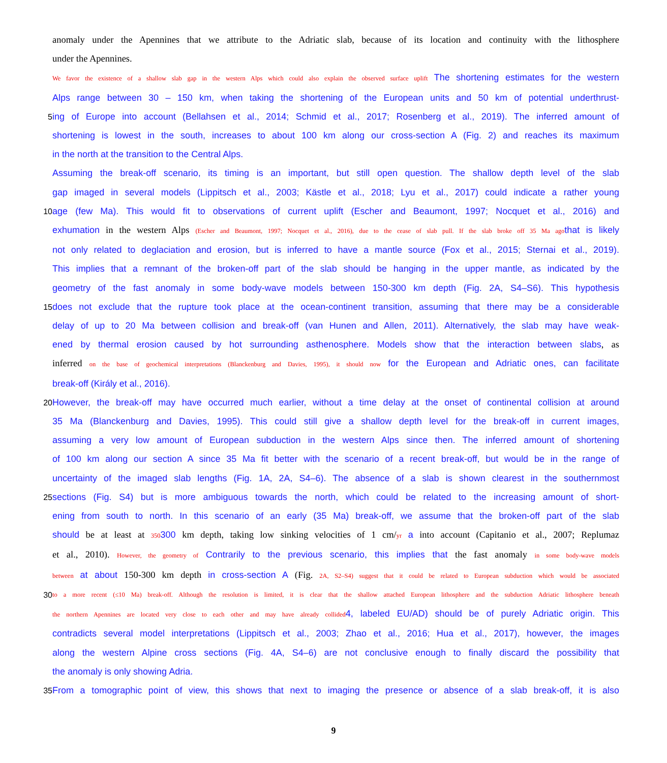anomaly under the Apennines that we attribute to the Adriatic slab, because of its location and continuity with the lithosphere
under the Apennines.
We favor the existence of a shallow slab gap in the western Alps which could also explain the observed surface uplift The shortening estimates for the western
Alps range between 30 – 150 km, when taking the shortening of the European units and 50 km of potential underthrust-
5 ing of Europe into account (Bellahsen et al., 2014; Schmid et al., 2017; Rosenberg et al., 2019). The inferred amount of
shortening is lowest in the south, increases to about 100 km along our cross-section A (Fig. 2) and reaches its maximum
in the north at the transition to the Central Alps.
Assuming the break-off scenario, its timing is an important, but still open question. The shallow depth level of the slab
gap imaged in several models (Lippitsch et al., 2003; Kästle et al., 2018; Lyu et al., 2017) could indicate a rather young
10 age (few Ma). This would fit to observations of current uplift (Escher and Beaumont, 1997; Nocquet et al., 2016) and
exhumation in the western Alps (Escher and Beaumont, 1997; Nocquet et al., 2016), due to the cease of slab pull. If the slab broke off 35 Ma ago that is likely
not only related to deglaciation and erosion, but is inferred to have a mantle source (Fox et al., 2015; Sternai et al., 2019).
This implies that a remnant of the broken-off part of the slab should be hanging in the upper mantle, as indicated by the
geometry of the fast anomaly in some body-wave models between 150-300 km depth (Fig. 2A, S4–S6). This hypothesis
15 does not exclude that the rupture took place at the ocean-continent transition, assuming that there may be a considerable
delay of up to 20 Ma between collision and break-off (van Hunen and Allen, 2011). Alternatively, the slab may have weak-
ened by thermal erosion caused by hot surrounding asthenosphere. Models show that the interaction between slabs, as
inferred on the base of geochemical interpretations (Blanckenburg and Davies, 1995), it should now for the European and Adriatic ones, can facilitate
break-off (Király et al., 2016).
20 However, the break-off may have occurred much earlier, without a time delay at the onset of continental collision at around
35 Ma (Blanckenburg and Davies, 1995). This could still give a shallow depth level for the break-off in current images,
assuming a very low amount of European subduction in the western Alps since then. The inferred amount of shortening
of 100 km along our section A since 35 Ma fit better with the scenario of a recent break-off, but would be in the range of
uncertainty of the imaged slab lengths (Fig. 1A, 2A, S4–6). The absence of a slab is shown clearest in the southernmost
25 sections (Fig. S4) but is more ambiguous towards the north, which could be related to the increasing amount of short-
ening from south to north. In this scenario of an early (35 Ma) break-off, we assume that the broken-off part of the slab
should be at least at 350300 km depth, taking low sinking velocities of 1 cm/yr a into account (Capitanio et al., 2007; Replumaz
et al., 2010). However, the geometry of Contrarily to the previous scenario, this implies that the fast anomaly in some body-wave models
between at about 150-300 km depth in cross-section A (Fig. 2A, S2–S4) suggest that it could be related to European subduction which would be associated
30
to a more recent (≤10 Ma) break-off. Although the resolution is limited, it is clear that the shallow attached European lithosphere and the subduction Adriatic lithosphere beneath
the northern Apennines are located very close to each other and may have already collided 4, labeled EU/AD) should be of purely Adriatic origin. This
contradicts several model interpretations (Lippitsch et al., 2003; Zhao et al., 2016; Hua et al., 2017), however, the images
along the western Alpine cross sections (Fig. 4A, S4–6) are not conclusive enough to finally discard the possibility that
the anomaly is only showing Adria.
35 From a tomographic point of view, this shows that next to imaging the presence or absence of a slab break-off, it is also
9